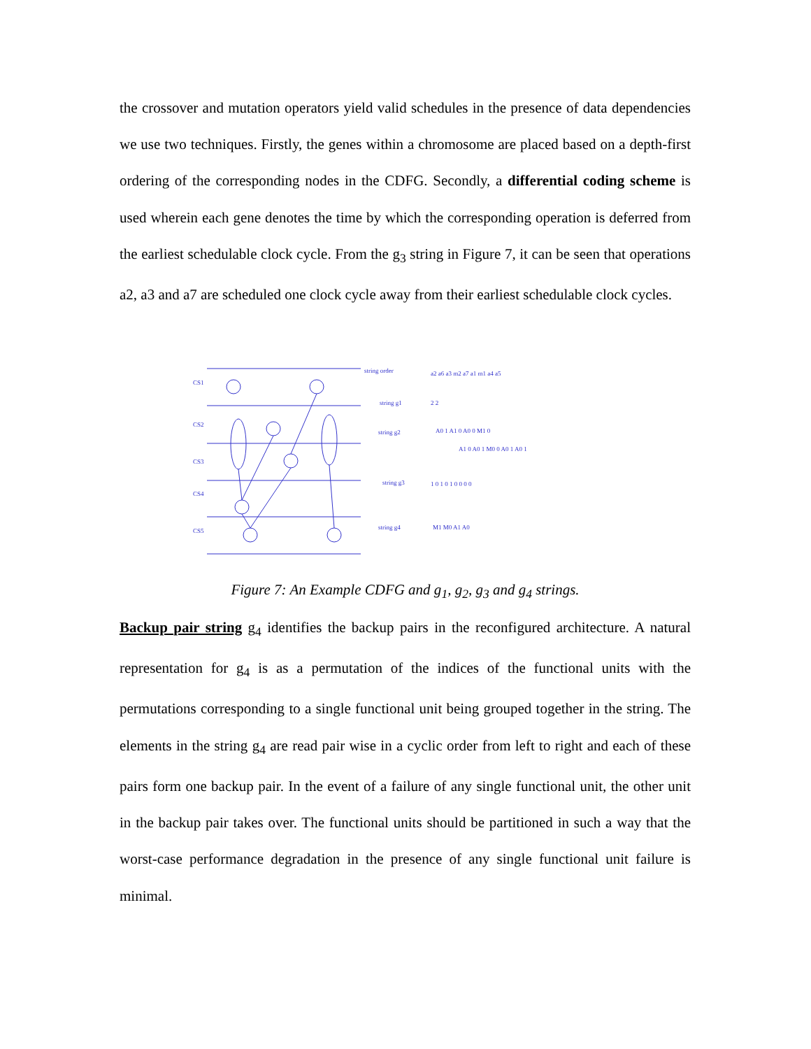the crossover and mutation operators yield valid schedules in the presence of data dependencies we use two techniques. Firstly, the genes within a chromosome are placed based on a depth-first ordering of the corresponding nodes in the CDFG. Secondly, a differential coding scheme is used wherein each gene denotes the time by which the corresponding operation is deferred from the earliest schedulable clock cycle. From the g<sub>3</sub> string in Figure 7, it can be seen that operations a2, a3 and a7 are scheduled one clock cycle away from their earliest schedulable clock cycles.
CS1
CS2
CS3
CS4
CS5
string order
string g1
string g2
string g3
string g4
a2 a6 a3 m2 a7 a1 m1 a4 a5
2 2
A0 1 A1 0 A0 0 M1 0
A1 0 A0 1 M0 0 A0 1 A0 1
1 0 1 0 1 0 0 0 0
M1 M0 A1 A0
Figure 7: An Example CDFG and g<sub>1</sub>, g<sub>2</sub>, g<sub>3</sub> and g<sub>4</sub> strings.
Backup pair string g<sub>4</sub> identifies the backup pairs in the reconfigured architecture. A natural representation for g<sub>4</sub> is as a permutation of the indices of the functional units with the permutations corresponding to a single functional unit being grouped together in the string. The elements in the string g<sub>4</sub> are read pair wise in a cyclic order from left to right and each of these pairs form one backup pair. In the event of a failure of any single functional unit, the other unit in the backup pair takes over. The functional units should be partitioned in such a way that the worst-case performance degradation in the presence of any single functional unit failure is minimal.